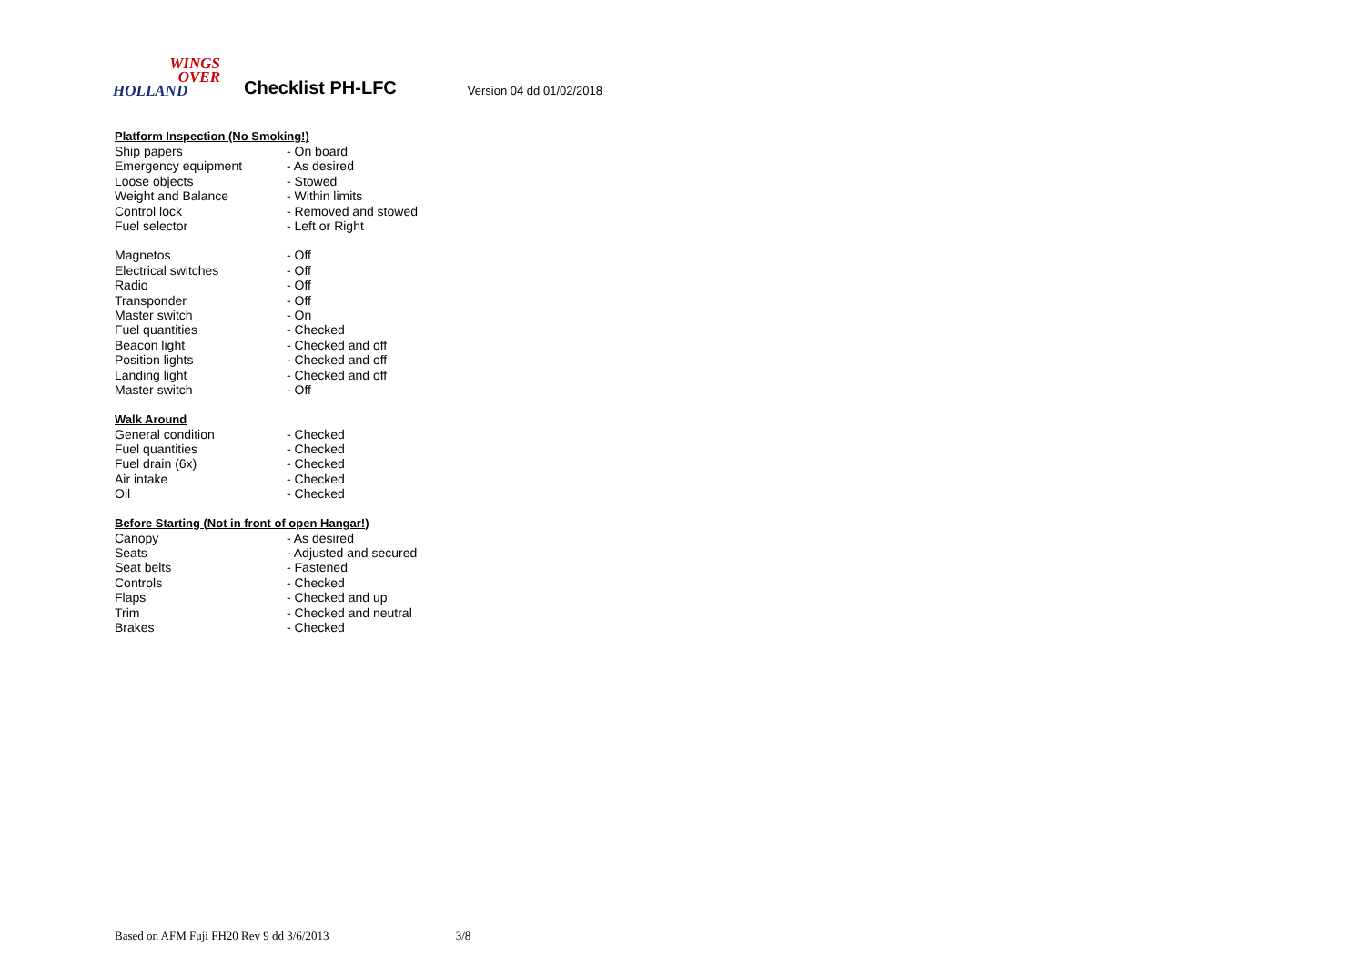WINGS
OVER
HOLLAND
Checklist PH-LFC
Version 04 dd 01/02/2018
Platform Inspection (No Smoking!)
| Ship papers | - On board |
| Emergency equipment | - As desired |
| Loose objects | - Stowed |
| Weight and Balance | - Within limits |
| Control lock | - Removed and stowed |
| Fuel selector | - Left or Right |
| Magnetos | - Off |
| Electrical switches | - Off |
| Radio | - Off |
| Transponder | - Off |
| Master switch | - On |
| Fuel quantities | - Checked |
| Beacon light | - Checked and off |
| Position lights | - Checked and off |
| Landing light | - Checked and off |
| Master switch | - Off |
Walk Around
| General condition | - Checked |
| Fuel quantities | - Checked |
| Fuel drain (6x) | - Checked |
| Air intake | - Checked |
| Oil | - Checked |
Before Starting (Not in front of open Hangar!)
| Canopy | - As desired |
| Seats | - Adjusted and secured |
| Seat belts | - Fastened |
| Controls | - Checked |
| Flaps | - Checked and up |
| Trim | - Checked and neutral |
| Brakes | - Checked |
Based on AFM Fuji FH20 Rev 9 dd 3/6/2013 3/8